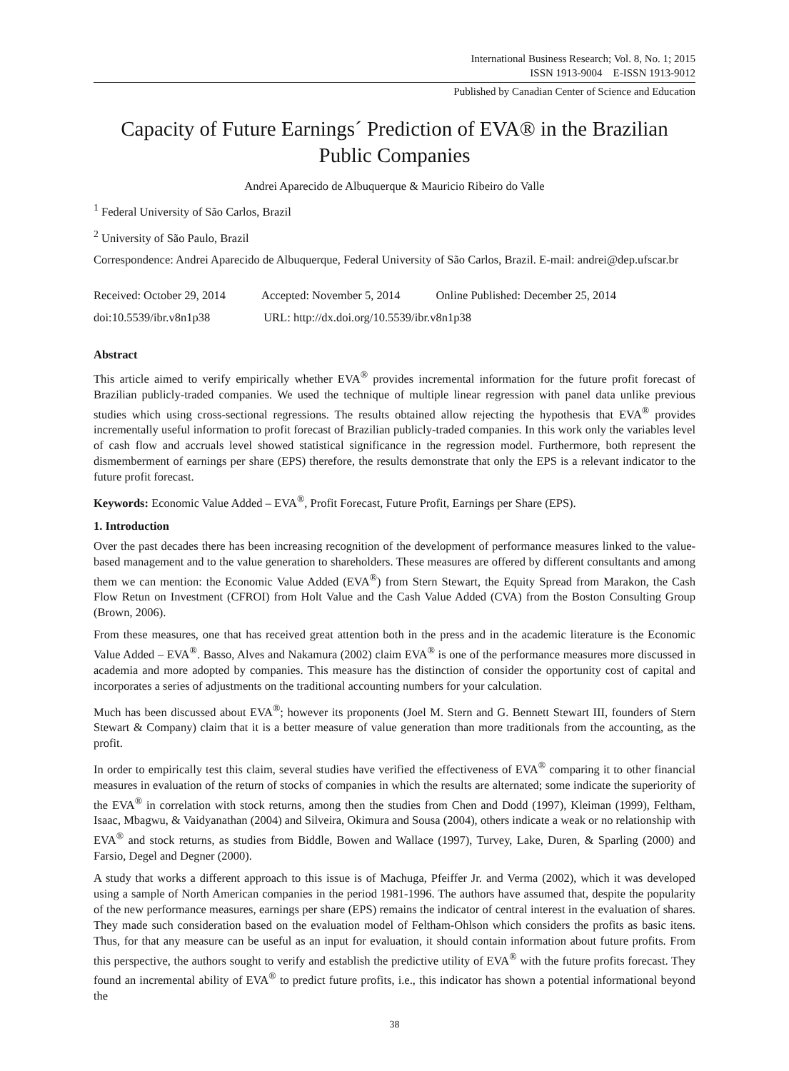International Business Research; Vol. 8, No. 1; 2015
ISSN 1913-9004 E-ISSN 1913-9012
Published by Canadian Center of Science and Education
Capacity of Future Earnings´ Prediction of EVA® in the Brazilian Public Companies
Andrei Aparecido de Albuquerque & Mauricio Ribeiro do Valle
<sup>1</sup> Federal University of São Carlos, Brazil
<sup>2</sup> University of São Paulo, Brazil
Correspondence: Andrei Aparecido de Albuquerque, Federal University of São Carlos, Brazil. E-mail: andrei@dep.ufscar.br
Received: October 29, 2014 Accepted: November 5, 2014 Online Published: December 25, 2014
doi:10.5539/ibr.v8n1p38 URL: http://dx.doi.org/10.5539/ibr.v8n1p38
Abstract
This article aimed to verify empirically whether EVA<sup>®</sup> provides incremental information for the future profit forecast of Brazilian publicly-traded companies. We used the technique of multiple linear regression with panel data unlike previous studies which using cross-sectional regressions. The results obtained allow rejecting the hypothesis that EVA<sup>®</sup> provides incrementally useful information to profit forecast of Brazilian publicly-traded companies. In this work only the variables level of cash flow and accruals level showed statistical significance in the regression model. Furthermore, both represent the dismemberment of earnings per share (EPS) therefore, the results demonstrate that only the EPS is a relevant indicator to the future profit forecast.
Keywords: Economic Value Added – EVA<sup>®</sup>, Profit Forecast, Future Profit, Earnings per Share (EPS).
1. Introduction
Over the past decades there has been increasing recognition of the development of performance measures linked to the value-based management and to the value generation to shareholders. These measures are offered by different consultants and among them we can mention: the Economic Value Added (EVA<sup>®</sup>) from Stern Stewart, the Equity Spread from Marakon, the Cash Flow Retun on Investment (CFROI) from Holt Value and the Cash Value Added (CVA) from the Boston Consulting Group (Brown, 2006).
From these measures, one that has received great attention both in the press and in the academic literature is the Economic Value Added – EVA<sup>®</sup>. Basso, Alves and Nakamura (2002) claim EVA<sup>®</sup> is one of the performance measures more discussed in academia and more adopted by companies. This measure has the distinction of consider the opportunity cost of capital and incorporates a series of adjustments on the traditional accounting numbers for your calculation.
Much has been discussed about EVA<sup>®</sup>; however its proponents (Joel M. Stern and G. Bennett Stewart III, founders of Stern Stewart & Company) claim that it is a better measure of value generation than more traditionals from the accounting, as the profit.
In order to empirically test this claim, several studies have verified the effectiveness of EVA<sup>®</sup> comparing it to other financial measures in evaluation of the return of stocks of companies in which the results are alternated; some indicate the superiority of the EVA<sup>®</sup> in correlation with stock returns, among then the studies from Chen and Dodd (1997), Kleiman (1999), Feltham, Isaac, Mbagwu, & Vaidyanathan (2004) and Silveira, Okimura and Sousa (2004), others indicate a weak or no relationship with EVA<sup>®</sup> and stock returns, as studies from Biddle, Bowen and Wallace (1997), Turvey, Lake, Duren, & Sparling (2000) and Farsio, Degel and Degner (2000).
A study that works a different approach to this issue is of Machuga, Pfeiffer Jr. and Verma (2002), which it was developed using a sample of North American companies in the period 1981-1996. The authors have assumed that, despite the popularity of the new performance measures, earnings per share (EPS) remains the indicator of central interest in the evaluation of shares. They made such consideration based on the evaluation model of Feltham-Ohlson which considers the profits as basic itens. Thus, for that any measure can be useful as an input for evaluation, it should contain information about future profits. From this perspective, the authors sought to verify and establish the predictive utility of EVA<sup>®</sup> with the future profits forecast. They found an incremental ability of EVA<sup>®</sup> to predict future profits, i.e., this indicator has shown a potential informational beyond the
38